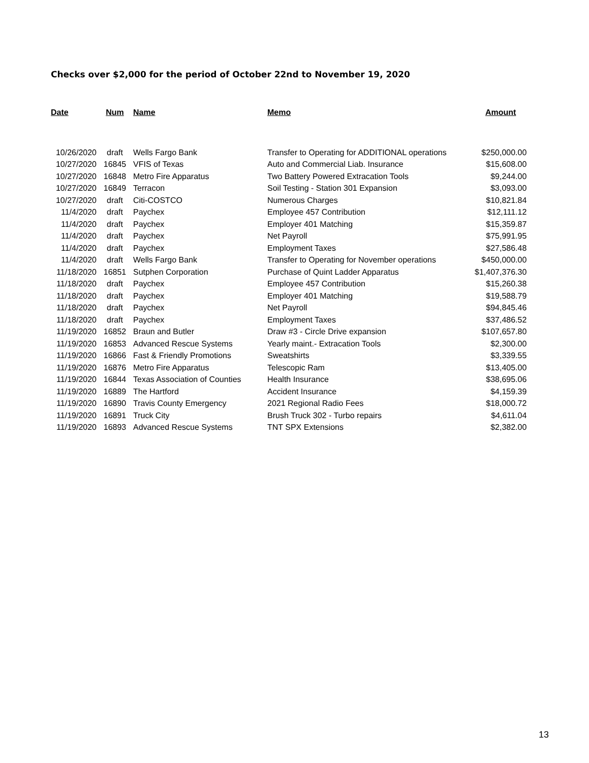Checks over $2,000 for the period of October 22nd to November 19, 2020
| Date | Num | Name | Memo | Amount |
| --- | --- | --- | --- | --- |
| 10/26/2020 | draft | Wells Fargo Bank | Transfer to Operating for ADDITIONAL operations | $250,000.00 |
| 10/27/2020 | 16845 | VFIS of Texas | Auto and Commercial Liab. Insurance | $15,608.00 |
| 10/27/2020 | 16848 | Metro Fire Apparatus | Two Battery Powered Extracation Tools | $9,244.00 |
| 10/27/2020 | 16849 | Terracon | Soil Testing - Station 301 Expansion | $3,093.00 |
| 10/27/2020 | draft | Citi-COSTCO | Numerous Charges | $10,821.84 |
| 11/4/2020 | draft | Paychex | Employee 457 Contribution | $12,111.12 |
| 11/4/2020 | draft | Paychex | Employer 401 Matching | $15,359.87 |
| 11/4/2020 | draft | Paychex | Net Payroll | $75,991.95 |
| 11/4/2020 | draft | Paychex | Employment Taxes | $27,586.48 |
| 11/4/2020 | draft | Wells Fargo Bank | Transfer to Operating for November operations | $450,000.00 |
| 11/18/2020 | 16851 | Sutphen Corporation | Purchase of Quint Ladder Apparatus | $1,407,376.30 |
| 11/18/2020 | draft | Paychex | Employee 457 Contribution | $15,260.38 |
| 11/18/2020 | draft | Paychex | Employer 401 Matching | $19,588.79 |
| 11/18/2020 | draft | Paychex | Net Payroll | $94,845.46 |
| 11/18/2020 | draft | Paychex | Employment Taxes | $37,486.52 |
| 11/19/2020 | 16852 | Braun and Butler | Draw #3 - Circle Drive expansion | $107,657.80 |
| 11/19/2020 | 16853 | Advanced Rescue Systems | Yearly maint.- Extracation Tools | $2,300.00 |
| 11/19/2020 | 16866 | Fast & Friendly Promotions | Sweatshirts | $3,339.55 |
| 11/19/2020 | 16876 | Metro Fire Apparatus | Telescopic Ram | $13,405.00 |
| 11/19/2020 | 16844 | Texas Association of Counties | Health Insurance | $38,695.06 |
| 11/19/2020 | 16889 | The Hartford | Accident Insurance | $4,159.39 |
| 11/19/2020 | 16890 | Travis County Emergency | 2021 Regional Radio Fees | $18,000.72 |
| 11/19/2020 | 16891 | Truck City | Brush Truck 302 - Turbo repairs | $4,611.04 |
| 11/19/2020 | 16893 | Advanced Rescue Systems | TNT SPX Extensions | $2,382.00 |
13